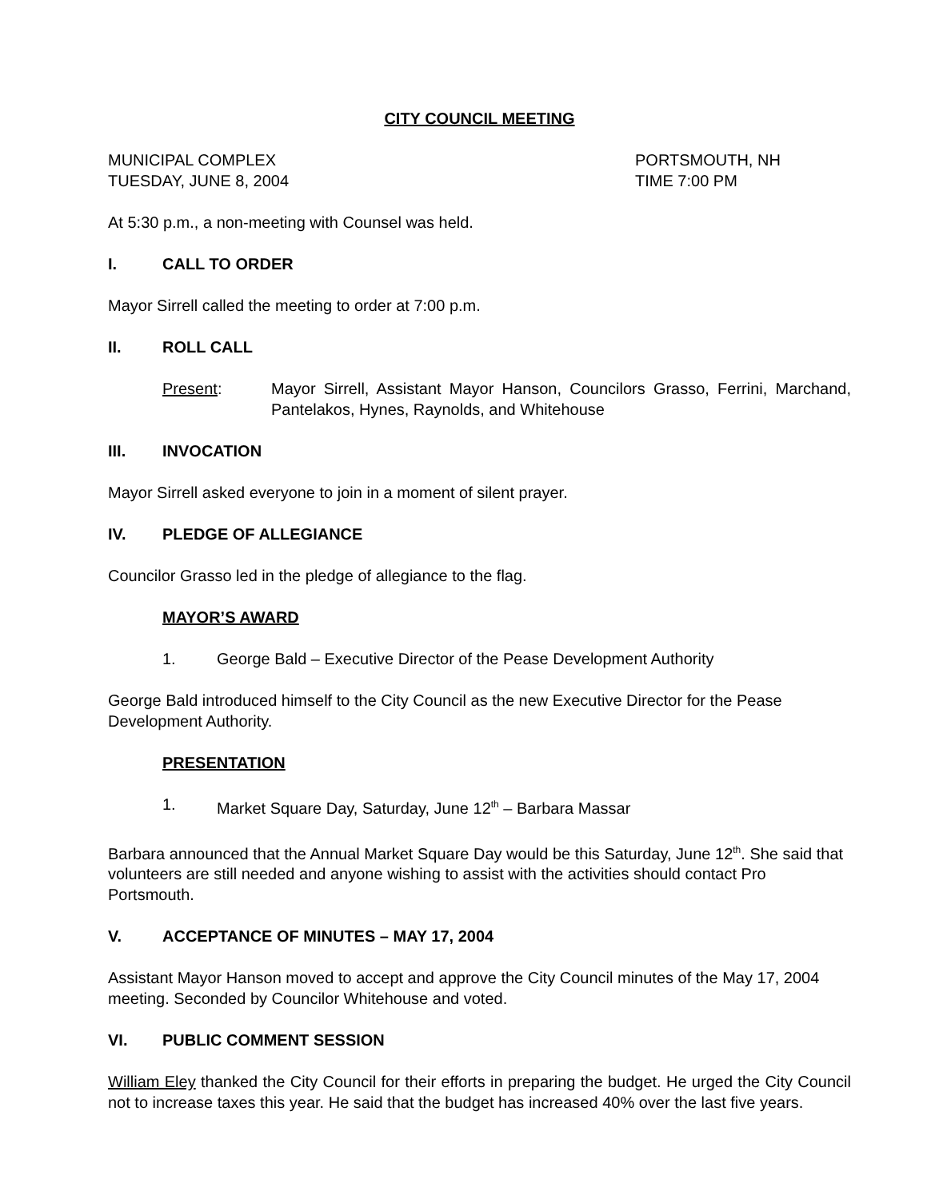CITY COUNCIL MEETING
MUNICIPAL COMPLEX
TUESDAY, JUNE 8, 2004
PORTSMOUTH, NH
TIME 7:00 PM
At 5:30 p.m., a non-meeting with Counsel was held.
I. CALL TO ORDER
Mayor Sirrell called the meeting to order at 7:00 p.m.
II. ROLL CALL
Present: Mayor Sirrell, Assistant Mayor Hanson, Councilors Grasso, Ferrini, Marchand, Pantelakos, Hynes, Raynolds, and Whitehouse
III. INVOCATION
Mayor Sirrell asked everyone to join in a moment of silent prayer.
IV. PLEDGE OF ALLEGIANCE
Councilor Grasso led in the pledge of allegiance to the flag.
MAYOR’S AWARD
1. George Bald – Executive Director of the Pease Development Authority
George Bald introduced himself to the City Council as the new Executive Director for the Pease Development Authority.
PRESENTATION
1. Market Square Day, Saturday, June 12<sup>th</sup> – Barbara Massar
Barbara announced that the Annual Market Square Day would be this Saturday, June 12<sup>th</sup>. She said that volunteers are still needed and anyone wishing to assist with the activities should contact Pro Portsmouth.
V. ACCEPTANCE OF MINUTES – MAY 17, 2004
Assistant Mayor Hanson moved to accept and approve the City Council minutes of the May 17, 2004 meeting. Seconded by Councilor Whitehouse and voted.
VI. PUBLIC COMMENT SESSION
William Eley thanked the City Council for their efforts in preparing the budget. He urged the City Council not to increase taxes this year. He said that the budget has increased 40% over the last five years.